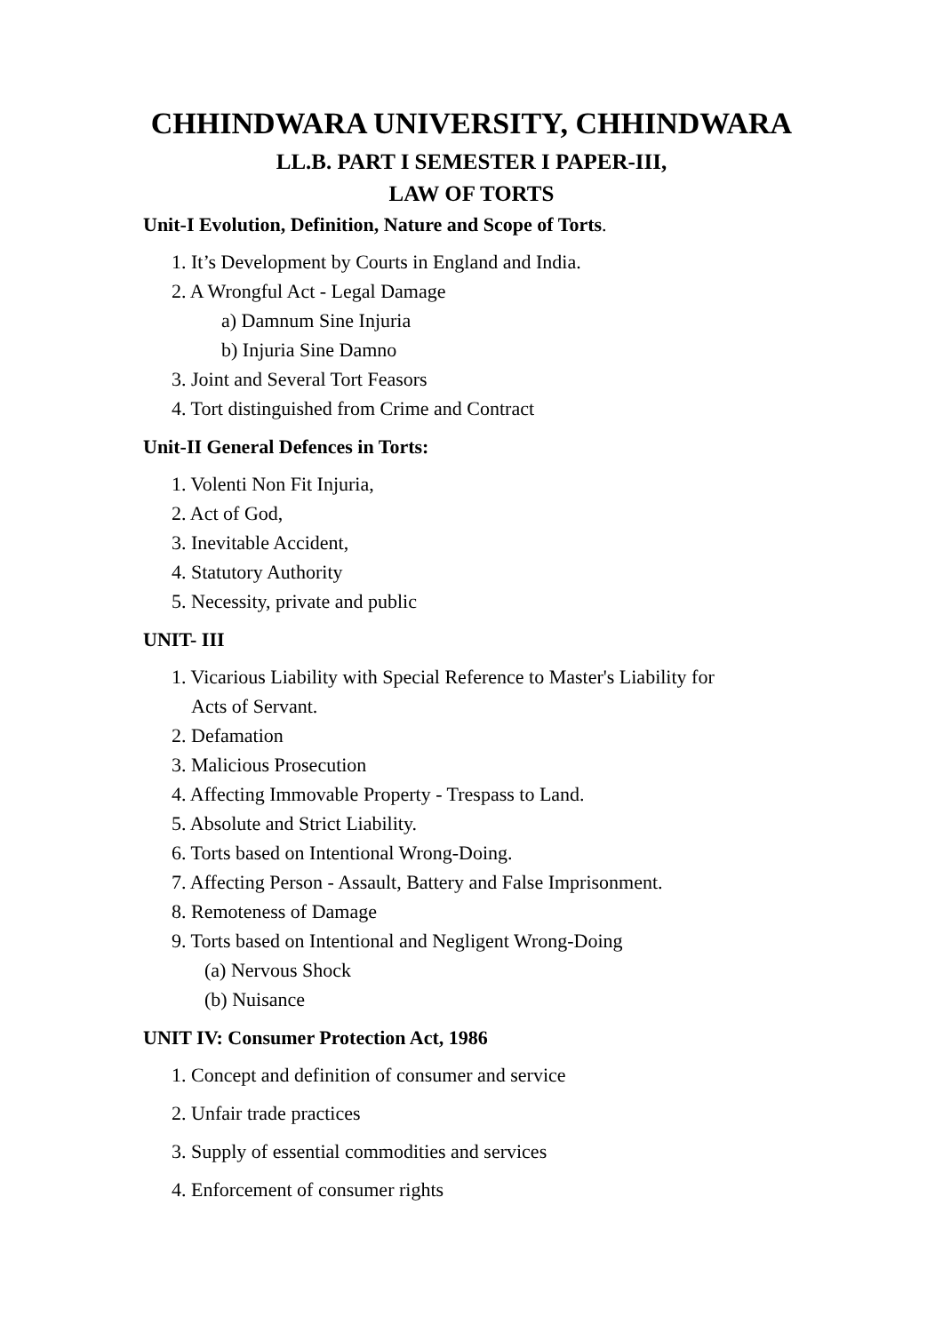CHHINDWARA UNIVERSITY, CHHINDWARA
LL.B. PART I SEMESTER I PAPER-III,
LAW OF TORTS
Unit-I Evolution, Definition, Nature and Scope of Torts.
1. It’s Development by Courts in England and India.
2. A Wrongful Act - Legal Damage
a) Damnum Sine Injuria
b) Injuria Sine Damno
3. Joint and Several Tort Feasors
4. Tort distinguished from Crime and Contract
Unit-II General Defences in Torts:
1. Volenti Non Fit Injuria,
2. Act of God,
3. Inevitable Accident,
4. Statutory Authority
5. Necessity, private and public
UNIT- III
1. Vicarious Liability with Special Reference to Master's Liability for
Acts of Servant.
2. Defamation
3. Malicious Prosecution
4. Affecting Immovable Property - Trespass to Land.
5. Absolute and Strict Liability.
6. Torts based on Intentional Wrong-Doing.
7. Affecting Person - Assault, Battery and False Imprisonment.
8. Remoteness of Damage
9. Torts based on Intentional and Negligent Wrong-Doing
(a) Nervous Shock
(b) Nuisance
UNIT IV: Consumer Protection Act, 1986
1. Concept and definition of consumer and service
2. Unfair trade practices
3. Supply of essential commodities and services
4. Enforcement of consumer rights